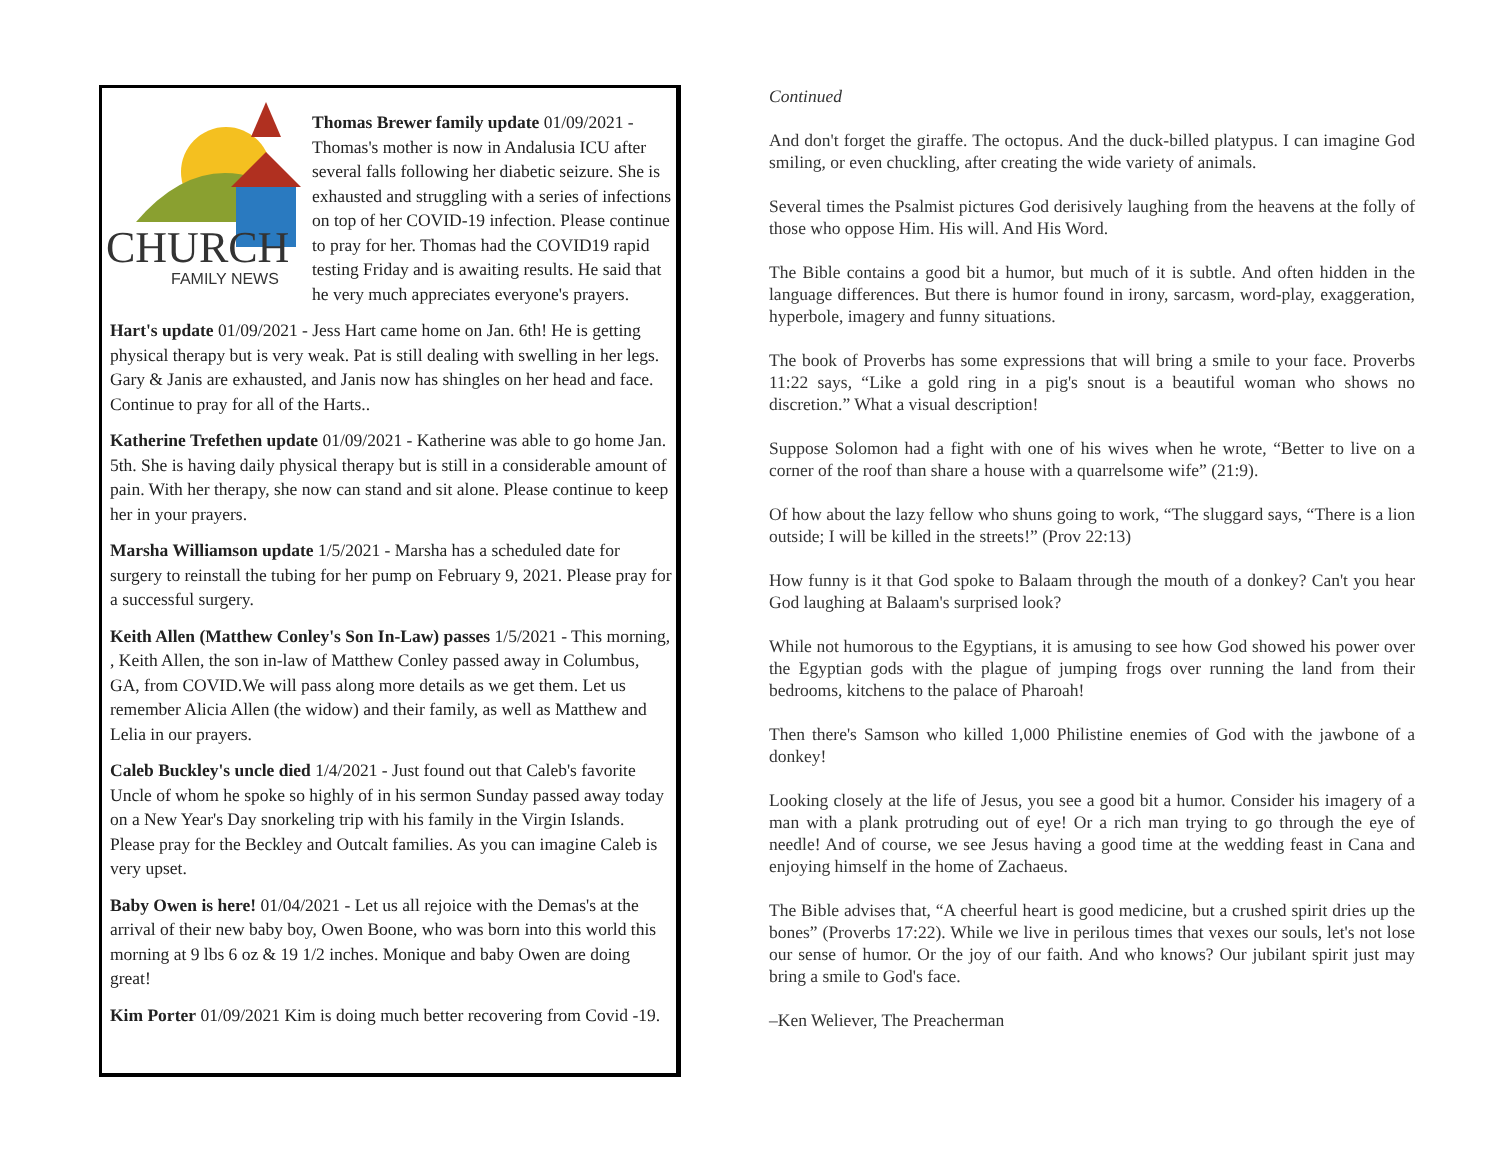CHURCH
FAMILY NEWS
Thomas Brewer family update 01/09/2021 - Thomas's mother is now in Andalusia ICU after several falls following her diabetic seizure. She is exhausted and struggling with a series of infections on top of her COVID-19 infection. Please continue to pray for her. Thomas had the COVID19 rapid testing Friday and is awaiting results. He said that he very much appreciates everyone's prayers.
Hart's update 01/09/2021 - Jess Hart came home on Jan. 6th! He is getting physical therapy but is very weak. Pat is still dealing with swelling in her legs. Gary & Janis are exhausted, and Janis now has shingles on her head and face. Continue to pray for all of the Harts..
Katherine Trefethen update 01/09/2021 - Katherine was able to go home Jan. 5th. She is having daily physical therapy but is still in a considerable amount of pain. With her therapy, she now can stand and sit alone. Please continue to keep her in your prayers.
Marsha Williamson update 1/5/2021 - Marsha has a scheduled date for surgery to reinstall the tubing for her pump on February 9, 2021. Please pray for a successful surgery.
Keith Allen (Matthew Conley's Son In-Law) passes 1/5/2021 - This morning, , Keith Allen, the son in-law of Matthew Conley passed away in Columbus, GA, from COVID.We will pass along more details as we get them. Let us remember Alicia Allen (the widow) and their family, as well as Matthew and Lelia in our prayers.
Caleb Buckley's uncle died 1/4/2021 - Just found out that Caleb's favorite Uncle of whom he spoke so highly of in his sermon Sunday passed away today on a New Year's Day snorkeling trip with his family in the Virgin Islands. Please pray for the Beckley and Outcalt families. As you can imagine Caleb is very upset.
Baby Owen is here! 01/04/2021 - Let us all rejoice with the Demas's at the arrival of their new baby boy, Owen Boone, who was born into this world this morning at 9 lbs 6 oz & 19 1/2 inches. Monique and baby Owen are doing great!
Kim Porter 01/09/2021 Kim is doing much better recovering from Covid -19.
Continued
And don't forget the giraffe. The octopus. And the duck-billed platypus. I can imagine God smiling, or even chuckling, after creating the wide variety of animals.
Several times the Psalmist pictures God derisively laughing from the heavens at the folly of those who oppose Him. His will. And His Word.
The Bible contains a good bit a humor, but much of it is subtle. And often hidden in the language differences. But there is humor found in irony, sarcasm, word-play, exaggeration, hyperbole, imagery and funny situations.
The book of Proverbs has some expressions that will bring a smile to your face. Proverbs 11:22 says, “Like a gold ring in a pig's snout is a beautiful woman who shows no discretion.” What a visual description!
Suppose Solomon had a fight with one of his wives when he wrote, “Better to live on a corner of the roof than share a house with a quarrelsome wife” (21:9).
Of how about the lazy fellow who shuns going to work, “The sluggard says, “There is a lion outside; I will be killed in the streets!” (Prov 22:13)
How funny is it that God spoke to Balaam through the mouth of a donkey? Can't you hear God laughing at Balaam's surprised look?
While not humorous to the Egyptians, it is amusing to see how God showed his power over the Egyptian gods with the plague of jumping frogs over running the land from their bedrooms, kitchens to the palace of Pharoah!
Then there's Samson who killed 1,000 Philistine enemies of God with the jawbone of a donkey!
Looking closely at the life of Jesus, you see a good bit a humor. Consider his imagery of a man with a plank protruding out of eye! Or a rich man trying to go through the eye of needle! And of course, we see Jesus having a good time at the wedding feast in Cana and enjoying himself in the home of Zachaeus.
The Bible advises that, “A cheerful heart is good medicine, but a crushed spirit dries up the bones” (Proverbs 17:22). While we live in perilous times that vexes our souls, let's not lose our sense of humor. Or the joy of our faith. And who knows? Our jubilant spirit just may bring a smile to God's face.
–Ken Weliever, The Preacherman